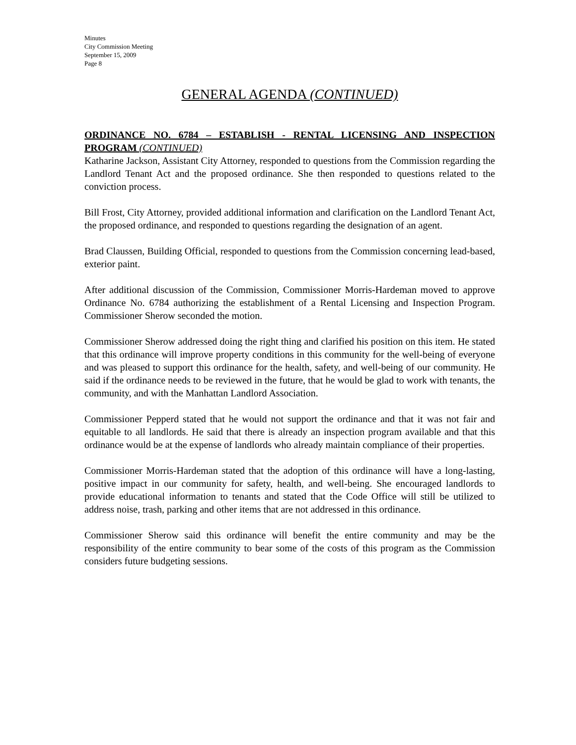Minutes
City Commission Meeting
September 15, 2009
Page 8
GENERAL AGENDA (CONTINUED)
ORDINANCE NO. 6784 – ESTABLISH - RENTAL LICENSING AND INSPECTION PROGRAM (CONTINUED)
Katharine Jackson, Assistant City Attorney, responded to questions from the Commission regarding the Landlord Tenant Act and the proposed ordinance. She then responded to questions related to the conviction process.
Bill Frost, City Attorney, provided additional information and clarification on the Landlord Tenant Act, the proposed ordinance, and responded to questions regarding the designation of an agent.
Brad Claussen, Building Official, responded to questions from the Commission concerning lead-based, exterior paint.
After additional discussion of the Commission, Commissioner Morris-Hardeman moved to approve Ordinance No. 6784 authorizing the establishment of a Rental Licensing and Inspection Program. Commissioner Sherow seconded the motion.
Commissioner Sherow addressed doing the right thing and clarified his position on this item. He stated that this ordinance will improve property conditions in this community for the well-being of everyone and was pleased to support this ordinance for the health, safety, and well-being of our community. He said if the ordinance needs to be reviewed in the future, that he would be glad to work with tenants, the community, and with the Manhattan Landlord Association.
Commissioner Pepperd stated that he would not support the ordinance and that it was not fair and equitable to all landlords. He said that there is already an inspection program available and that this ordinance would be at the expense of landlords who already maintain compliance of their properties.
Commissioner Morris-Hardeman stated that the adoption of this ordinance will have a long-lasting, positive impact in our community for safety, health, and well-being. She encouraged landlords to provide educational information to tenants and stated that the Code Office will still be utilized to address noise, trash, parking and other items that are not addressed in this ordinance.
Commissioner Sherow said this ordinance will benefit the entire community and may be the responsibility of the entire community to bear some of the costs of this program as the Commission considers future budgeting sessions.